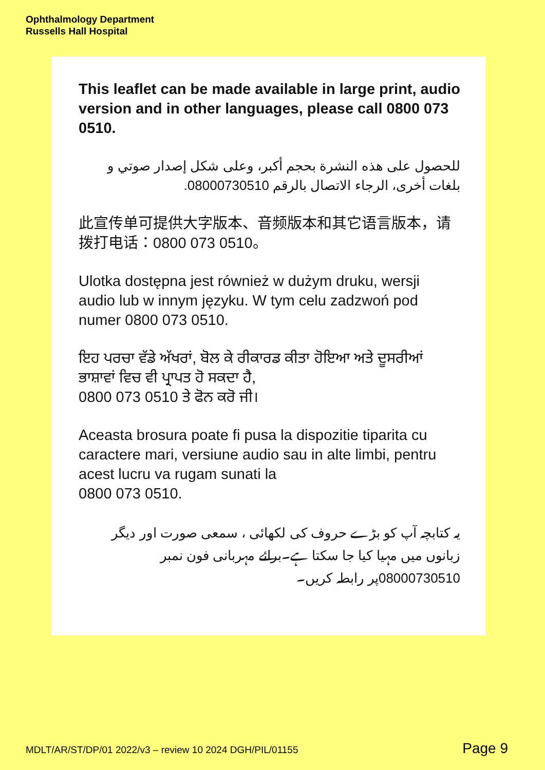Ophthalmology Department
Russells Hall Hospital
This leaflet can be made available in large print, audio version and in other languages, please call 0800 073 0510.
للحصول على هذه النشرة بحجم أكبر، وعلى شكل إصدار صوتي و بلغات أخرى، الرجاء الاتصال بالرقم 08000730510.
此宣传单可提供大字版本、音频版本和其它语言版本，请拨打电话：0800 073 0510。
Ulotka dostępna jest również w dużym druku, wersji audio lub w innym języku. W tym celu zadzwoń pod numer 0800 073 0510.
ਇਹ ਪਰਚਾ ਵੱਡੇ ਅੱਖਰਾਂ, ਬੋਲ ਕੇ ਰੀਕਾਰਡ ਕੀਤਾ ਹੋਇਆ ਅਤੇ ਦੂਸਰੀਆਂ ਭਾਸ਼ਾਵਾਂ ਵਿਚ ਵੀ ਪ੍ਰਾਪਤ ਹੋ ਸਕਦਾ ਹੈ,
0800 073 0510 ਤੇ ਫੋਨ ਕਰੋ ਜੀ।
Aceasta brosura poate fi pusa la dispozitie tiparita cu caractere mari, versiune audio sau in alte limbi, pentru acest lucru va rugam sunati la
0800 073 0510.
یہ کتابچہ آپ کو بڑے حروف کی لکھائی ، سمعی صورت اور دیگر زبانوں میں مہیا کیا جا سکتا ہے۔برائے مہربانی فون نمبر 08000730510پر رابطہ کریں۔
MDLT/AR/ST/DP/01 2022/v3 – review 10 2024 DGH/PIL/01155
Page 9